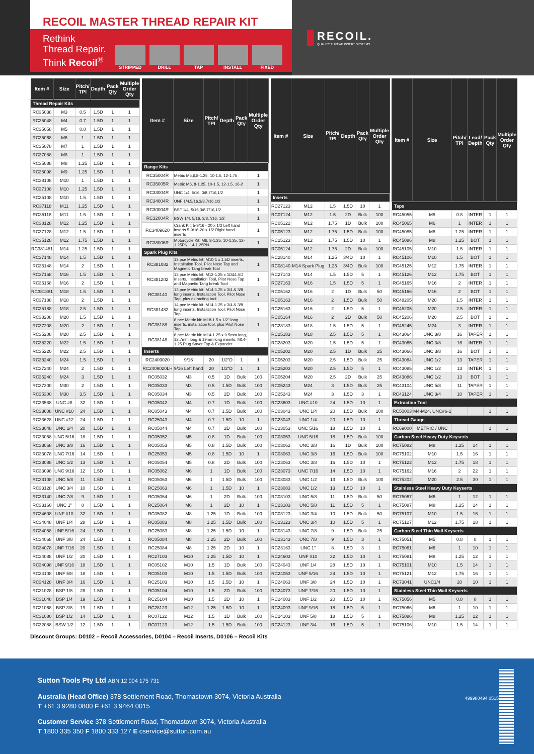RECOIL MASTER THREAD REPAIR KIT
Rethink
Thread Repair.
Think Recoil<sup>®</sup>
STRIPPED DRILL TAP INSTALL FIXED
RECOIL.
QUALITY THREAD INSERT SYSTEMS
| Item # | Size | Pitch/ TPI | Depth | Pack Qty | Multiple Order Qty |
| --- | --- | --- | --- | --- | --- |
| Thread Repair Kits | | | | | |
| RC35038 | M3 | 0.5 | 1.5D | 1 | 1 |
| RC35048 | M4 | 0.7 | 1.5D | 1 | 1 |
| RC35058 | M5 | 0.8 | 1.5D | 1 | 1 |
| RC35068 | M6 | 1 | 1.5D | 1 | 1 |
| RC35078 | M7 | 1 | 1.5D | 1 | 1 |
| RC37088 | M8 | 1 | 1.5D | 1 | 1 |
| RC35088 | M8 | 1.25 | 1.5D | 1 | 1 |
| RC35098 | M9 | 1.25 | 1.5D | 1 | 1 |
| RC38108 | M10 | 1 | 1.5D | 1 | 1 |
| RC37108 | M10 | 1.25 | 1.5D | 1 | 1 |
| RC35108 | M10 | 1.5 | 1.5D | 1 | 1 |
| RC37118 | M11 | 1.25 | 1.5D | 1 | 1 |
| RC35118 | M11 | 1.5 | 1.5D | 1 | 1 |
| RC38128 | M12 | 1.25 | 1.5D | 1 | 1 |
| RC37128 | M12 | 1.5 | 1.5D | 1 | 1 |
| RC35128 | M12 | 1.75 | 1.5D | 1 | 1 |
| RC381481 | M14 | 1.25 | 1.5D | 1 | 1 |
| RC37148 | M14 | 1.5 | 1.5D | 1 | 1 |
| RC35148 | M14 | 2 | 1.5D | 1 | 1 |
| RC37168 | M16 | 1.5 | 1.5D | 1 | 1 |
| RC35168 | M16 | 2 | 1.5D | 1 | 1 |
| RC381881 | M18 | 1.5 | 1.5D | 1 | 1 |
| RC37188 | M18 | 2 | 1.5D | 1 | 1 |
| RC35188 | M18 | 2.5 | 1.5D | 1 | 1 |
| RC38208 | M20 | 1.5 | 1.5D | 1 | 1 |
| RC37208 | M20 | 2 | 1.5D | 1 | 1 |
| RC35208 | M20 | 2.5 | 1.5D | 1 | 1 |
| RC38220 | M22 | 1.5 | 1.5D | 1 | 1 |
| RC35220 | M22 | 2.5 | 1.5D | 1 | 1 |
| RC38240 | M24 | 1.5 | 1.5D | 1 | 1 |
| RC37240 | M24 | 2 | 1.5D | 1 | 1 |
| RC35240 | M24 | 3 | 1.5D | 1 | 1 |
| RC37300 | M30 | 2 | 1.5D | 1 | 1 |
| RC35300 | M30 | 3.5 | 1.5D | 1 | 1 |
| RC33588 | UNC #8 | 32 | 1.5D | 1 | 1 |
| RC33608 | UNC #10 | 24 | 1.5D | 1 | 1 |
| RC33628 | UNC #12 | 24 | 1.5D | 1 | 1 |
| RC33048 | UNC 1/4 | 20 | 1.5D | 1 | 1 |
| RC33058 | UNC 5/16 | 18 | 1.5D | 1 | 1 |
| RC33068 | UNC 3/8 | 16 | 1.5D | 1 | 1 |
| RC33078 | UNC 7/16 | 14 | 1.5D | 1 | 1 |
| RC33088 | UNC 1/2 | 13 | 1.5D | 1 | 1 |
| RC33098 | UNC 9/16 | 12 | 1.5D | 1 | 1 |
| RC33108 | UNC 5/8 | 11 | 1.5D | 1 | 1 |
| RC33128 | UNC 3/4 | 10 | 1.5D | 1 | 1 |
| RC33140 | UNC 7/8 | 9 | 1.5D | 1 | 1 |
| RC33160 | UNC 1" | 8 | 1.5D | 1 | 1 |
| RC34608 | UNF #10 | 32 | 1.5D | 1 | 1 |
| RC34048 | UNF 1/4 | 28 | 1.5D | 1 | 1 |
| RC34058 | UNF 5/16 | 24 | 1.5D | 1 | 1 |
| RC34068 | UNF 3/8 | 24 | 1.5D | 1 | 1 |
| RC34078 | UNF 7/16 | 20 | 1.5D | 1 | 1 |
| RC34088 | UNF 1/2 | 20 | 1.5D | 1 | 1 |
| RC34098 | UNF 9/16 | 18 | 1.5D | 1 | 1 |
| RC34108 | UNF 5/8 | 18 | 1.5D | 1 | 1 |
| RC34128 | UNF 3/4 | 16 | 1.5D | 1 | 1 |
| RC31028 | BSP 1/8 | 28 | 1.5D | 1 | 1 |
| RC31048 | BSP 1/4 | 19 | 1.5D | 1 | 1 |
| RC31068 | BSP 3/8 | 19 | 1.5D | 1 | 1 |
| RC31080 | BSP 1/2 | 14 | 1.5D | 1 | 1 |
| RC32088 | BSW 1/2 | 12 | 1.5D | 1 | 1 |
| Item # | Size | Pitch/ TPI | Depth | Pack Qty | Multiple Order Qty |
| --- | --- | --- | --- | --- | --- |
| Range Kits | | | | | |
| RC35004R | Metric M5,6,8-1.25, 10-1.5, 12-1.75 | | | | 1 |
| RC35005R | Metric M6, 8-1.25, 10-1.5, 12-1.5, 16-2 | | | | 1 |
| RC33004R | UNC 1/4, 5/16, 3/8,7/16,1/2 | | | | 1 |
| RC34004R | UNF 1/4,5/16,3/8,7/16,1/2 | | | | 1 |
| RC30004R | BSF 1/4, 5/16,3/8,7/16,1/2 | | | | 1 |
| RC32004R | BSW 1/4, 5/16, 3/8,7/16, 1/2 | | | | 1 |
| RC3409620 | Crank Kit: 5-9/16 - 20 x 1/2 Left hand inserts 5-9/16-20 x 1/2 Right hand inserts | | | | 1 |
| RC38006R | Motorcycle Kit: M6, 8-1.25, 10-1.25, 12-1.25PN, 14-1.25PN | | | | 1 |
| Spark Plug Kits | | | | | |
| RC381082 | 13 pce Metric kit: M10-1 x 1.5D inserts, Installation Tool, Pilot Nose Tap and Magnetic Tang break Tool | | | | 1 |
| RC381202 | 13 pce Metric kit: M12-1.25 x 1D&1.5D Inserts, Installation Tool, Pilot Nose Tap and Magnetic Tang break Tool | | | | 1 |
| RC38140 | 13 pce Metric kit: M14-1.25 x 3/4 & 3/8 long inserts, Installation Tool, Pilot Nose Tap, plus extracting tool | | | | 1 |
| RC381482 | 14 pce Metric kit: M14-1.25 x 3/4 & 3/8 long inserts, Installation Tool, Pilot Nose Tap | | | | 1 |
| RC38188 | 8 pce Metric kit: M18-1.5 x 1/2" long inserts, installation tool, plus Pilot Nose Tap | | | | 1 |
| RC38148 | 8 pce Metric kit: M14-1.25 x 9.5mm long, 12.7mm long & 19mm long inserts, M14-1.25 Plug Saver Tap & Expander | | | | 1 |
| Inserts | | | | | |
| RC2409020 | 9/16 | 20 | 1/2"D | 1 | 1 |
| RC2409020LH | 9/16 Left hand | 20 | 1/2"D | 1 | 1 |
| RC05032 | M3 | 0.5 | 1D | Bulk | 100 |
| RC05033 | M3 | 0.5 | 1.5D | Bulk | 100 |
| RC05034 | M3 | 0.5 | 2D | Bulk | 100 |
| RC05042 | M4 | 0.7 | 1D | Bulk | 100 |
| RC05043 | M4 | 0.7 | 1.5D | Bulk | 100 |
| RC25043 | M4 | 0.7 | 1.5D | 10 | 1 |
| RC05044 | M4 | 0.7 | 2D | Bulk | 100 |
| RC05052 | M5 | 0.8 | 1D | Bulk | 100 |
| RC05053 | M5 | 0.8 | 1.5D | Bulk | 100 |
| RC25053 | M5 | 0.8 | 1.5D | 10 | 1 |
| RC05054 | M5 | 0.8 | 2D | Bulk | 100 |
| RC05062 | M6 | 1 | 1D | Bulk | 100 |
| RC05063 | M6 | 1 | 1.5D | Bulk | 100 |
| RC25063 | M6 | 1 | 1.5D | 10 | 1 |
| RC05064 | M6 | 1 | 2D | Bulk | 100 |
| RC25064 | M6 | 1 | 2D | 10 | 1 |
| RC05082 | M8 | 1.25 | 1D | Bulk | 100 |
| RC05083 | M8 | 1.25 | 1.5D | Bulk | 100 |
| RC25083 | M8 | 1.25 | 1.5D | 10 | 1 |
| RC05084 | M8 | 1.25 | 2D | Bulk | 100 |
| RC25084 | M8 | 1.25 | 2D | 10 | 1 |
| RC27103 | M10 | 1.25 | 1.5D | 10 | 1 |
| RC05102 | M10 | 1.5 | 1D | Bulk | 100 |
| RC05103 | M10 | 1.5 | 1.5D | Bulk | 100 |
| RC25103 | M10 | 1.5 | 1.5D | 10 | 1 |
| RC05104 | M10 | 1.5 | 2D | Bulk | 100 |
| RC25104 | M10 | 1.5 | 2D | 10 | 1 |
| RC28123 | M12 | 1.25 | 1.5D | 10 | 1 |
| RC07122 | M12 | 1.5 | 1D | Bulk | 100 |
| RC07123 | M12 | 1.5 | 1.5D | Bulk | 100 |
| Item # | Size | Pitch/ TPI | Depth | Pack Qty | Multiple Order Qty |
| --- | --- | --- | --- | --- | --- |
| Inserts | | | | | |
| RC27123 | M12 | 1.5 | 1.5D | 10 | 1 |
| RC07124 | M12 | 1.5 | 2D | Bulk | 100 |
| RC05122 | M12 | 1.75 | 1D | Bulk | 100 |
| RC05123 | M12 | 1.75 | 1.5D | Bulk | 100 |
| RC25123 | M12 | 1.75 | 1.5D | 10 | 1 |
| RC05124 | M12 | 1.75 | 2D | Bulk | 100 |
| RC28140 | M14 | 1.25 | 3/4D | 10 | 1 |
| RC08140 | M14 Spark Plug | 1.25 | 3/4D | Bulk | 100 |
| RC27143 | M14 | 1.5 | 1.5D | 5 | 1 |
| RC27163 | M16 | 1.5 | 1.5D | 5 | 1 |
| RC05162 | M16 | 2 | 1D | Bulk | 50 |
| RC05163 | M16 | 2 | 1.5D | Bulk | 50 |
| RC25163 | M16 | 2 | 1.5D | 5 | 1 |
| RC05164 | M16 | 2 | 2D | Bulk | 50 |
| RC28183 | M18 | 1.5 | 1.5D | 5 | 1 |
| RC25183 | M18 | 2.5 | 1.5D | 5 | 1 |
| RC28203 | M20 | 1.5 | 1.5D | 5 | 1 |
| RC05202 | M20 | 2.5 | 1D | Bulk | 25 |
| RC05203 | M20 | 2.5 | 1.5D | Bulk | 25 |
| RC25203 | M20 | 2.5 | 1.5D | 5 | 1 |
| RC05204 | M20 | 2.5 | 2D | Bulk | 25 |
| RC05243 | M24 | 3 | 1.5D | Bulk | 25 |
| RC25243 | M24 | 3 | 1.5D | 3 | 1 |
| RC23603 | UNC #10 | 24 | 1.5D | 10 | 1 |
| RC03043 | UNC 1/4 | 20 | 1.5D | Bulk | 100 |
| RC23043 | UNC 1/4 | 20 | 1.5D | 10 | 1 |
| RC23053 | UNC 5/16 | 18 | 1.5D | 10 | 1 |
| RC03053 | UNC 5/16 | 18 | 1.5D | Bulk | 100 |
| RC03062 | UNC 3/8 | 16 | 1D | Bulk | 100 |
| RC03063 | UNC 3/8 | 16 | 1.5D | Bulk | 100 |
| RC23063 | UNC 3/8 | 16 | 1.5D | 10 | 1 |
| RC23073 | UNC 7/16 | 14 | 1.5D | 10 | 1 |
| RC03083 | UNC 1/2 | 13 | 1.5D | Bulk | 100 |
| RC23083 | UNC 1/2 | 13 | 1.5D | 10 | 1 |
| RC03103 | UNC 5/8 | 11 | 1.5D | Bulk | 50 |
| RC23103 | UNC 5/8 | 11 | 1.5D | 5 | 1 |
| RC03123 | UNC 3/4 | 10 | 1.5D | Bulk | 50 |
| RC23123 | UNC 3/4 | 10 | 1.5D | 5 | 1 |
| RC03143 | UNC 7/8 | 9 | 1.5D | Bulk | 25 |
| RC23143 | UNC 7/8 | 9 | 1.5D | 3 | 1 |
| RC23163 | UNC 1" | 8 | 1.5D | 3 | 1 |
| RC24603 | UNF #10 | 32 | 1.5D | 10 | 1 |
| RC24043 | UNF 1/4 | 28 | 1.5D | 10 | 1 |
| RC24053 | UNF 5/16 | 24 | 1.5D | 10 | 1 |
| RC24063 | UNF 3/8 | 24 | 1.5D | 10 | 1 |
| RC24073 | UNF 7/16 | 20 | 1.5D | 10 | 1 |
| RC24083 | UNF 1/2 | 20 | 1.5D | 10 | 1 |
| RC24093 | UNF 9/16 | 18 | 1.5D | 5 | 1 |
| RC24103 | UNF 5/8 | 18 | 1.5D | 5 | 1 |
| RC24123 | UNF 3/4 | 16 | 1.5D | 5 | 1 |
| Item # | Size | Pitch/ TPI | Lead/ Depth | Pack Qty | Multiple Order Qty |
| --- | --- | --- | --- | --- | --- |
| Taps | | | | | |
| RC45055 | M5 | 0.8 | INTER | 1 | 1 |
| RC45065 | M6 | 1 | INTER | 1 | 1 |
| RC45085 | M8 | 1.25 | INTER | 1 | 1 |
| RC45086 | M8 | 1.25 | BOT | 1 | 1 |
| RC45105 | M10 | 1.5 | INTER | 1 | 1 |
| RC45106 | M10 | 1.5 | BOT | 1 | 1 |
| RC45125 | M12 | 1.75 | INTER | 1 | 1 |
| RC45126 | M12 | 1.75 | BOT | 1 | 1 |
| RC45165 | M16 | 2 | INTER | 1 | 1 |
| RC45166 | M16 | 2 | BOT | 1 | 1 |
| RC48205 | M20 | 1.5 | INTER | 1 | 1 |
| RC45205 | M20 | 2.5 | INTER | 1 | 1 |
| RC45206 | M20 | 2.5 | BOT | 1 | 1 |
| RC45245 | M24 | 3 | INTER | 1 | 1 |
| RC43064 | UNC 3/8 | 16 | TAPER | 1 | 1 |
| RC43065 | UNC 3/8 | 16 | INTER | 1 | 1 |
| RC43066 | UNC 3/8 | 16 | BOT | 1 | 1 |
| RC43084 | UNC 1/2 | 13 | TAPER | 1 | 1 |
| RC43085 | UNC 1/2 | 13 | INTER | 1 | 1 |
| RC43086 | UNC 1/2 | 13 | BOT | 1 | 1 |
| RC43104 | UNC 5/8 | 11 | TAPER | 1 | 1 |
| RC43124 | UNC 3/4 | 10 | TAPER | 1 | 1 |
| Extraction Tool | | | | | |
| RC50003 | M4-M24, UNC#6-1 | | | 1 | 1 |
| Thread Gauge | | | | | |
| RC69000 | METRIC / UNC | | | 1 | 1 |
| Carbon Steel Heavy Duty Keyserts | | | | | |
| RC75082 | M8 | 1.25 | 14 | 1 | 1 |
| RC75102 | M10 | 1.5 | 16 | 1 | 1 |
| RC75122 | M12 | 1.75 | 18 | 1 | 1 |
| RC75162 | M16 | 2 | 22 | 1 | 1 |
| RC75202 | M20 | 2.5 | 30 | 1 | 1 |
| Stainless Steel Heavy Duty Keyserts | | | | | |
| RC75067 | M6 | 1 | 12 | 1 | 1 |
| RC75087 | M8 | 1.25 | 14 | 1 | 1 |
| RC75107 | M10 | 1.5 | 16 | 1 | 1 |
| RC75127 | M12 | 1.75 | 18 | 1 | 1 |
| Carbon Steel Thin Wall Keyserts | | | | | |
| RC75051 | M5 | 0.8 | 8 | 1 | 1 |
| RC75061 | M6 | 1 | 10 | 1 | 1 |
| RC75081 | M8 | 1.25 | 12 | 1 | 1 |
| RC75101 | M10 | 1.5 | 14 | 1 | 1 |
| RC75121 | M12 | 1.75 | 16 | 1 | 1 |
| RC73041 | UNC1/4 | 20 | 10 | 1 | 1 |
| Stainless Steel Thin Wall Keyserts | | | | | |
| RC75056 | M5 | 0.8 | 8 | 1 | 1 |
| RC75066 | M6 | 1 | 10 | 1 | 1 |
| RC75086 | M8 | 1.25 | 12 | 1 | 1 |
| RC75106 | M10 | 1.5 | 14 | 1 | 1 |
Discount Groups: D0102 – Recoil Accessories, D0104 – Recoil Inserts, D0106 – Recoil Kits
Sutton Tools Pty Ltd ABN 12 004 175 731
Australia (Head Office) 378 Settlement Road, Thomastown 3074, Victoria Australia
T +61 3 9280 0800 F +61 3 9464 0015
Customer Service 378 Settlement Road, Thomastown 3074, Victoria Australia
T 1800 335 350 F 1800 333 127 E cservice@sutton.com.au
499980494 0515